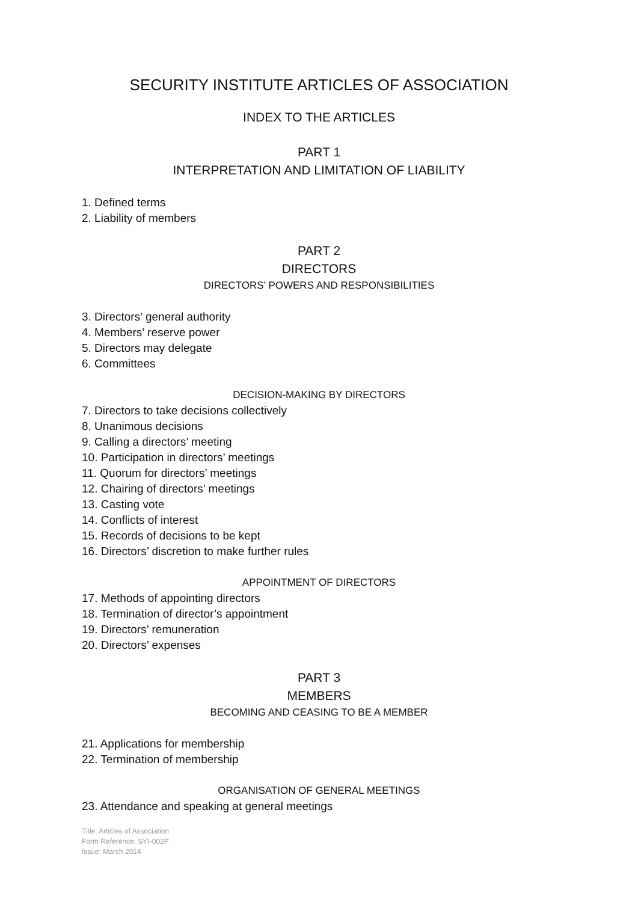SECURITY INSTITUTE ARTICLES OF ASSOCIATION
INDEX TO THE ARTICLES
PART 1
INTERPRETATION AND LIMITATION OF LIABILITY
1. Defined terms
2. Liability of members
PART 2
DIRECTORS
DIRECTORS’ POWERS AND RESPONSIBILITIES
3. Directors’ general authority
4. Members’ reserve power
5. Directors may delegate
6. Committees
DECISION-MAKING BY DIRECTORS
7. Directors to take decisions collectively
8. Unanimous decisions
9. Calling a directors’ meeting
10. Participation in directors’ meetings
11. Quorum for directors’ meetings
12. Chairing of directors’ meetings
13. Casting vote
14. Conflicts of interest
15. Records of decisions to be kept
16. Directors’ discretion to make further rules
APPOINTMENT OF DIRECTORS
17. Methods of appointing directors
18. Termination of director’s appointment
19. Directors’ remuneration
20. Directors’ expenses
PART 3
MEMBERS
BECOMING AND CEASING TO BE A MEMBER
21. Applications for membership
22. Termination of membership
ORGANISATION OF GENERAL MEETINGS
23. Attendance and speaking at general meetings
Title: Articles of Association
Form Reference: SYI-002P
Issue: March 2014